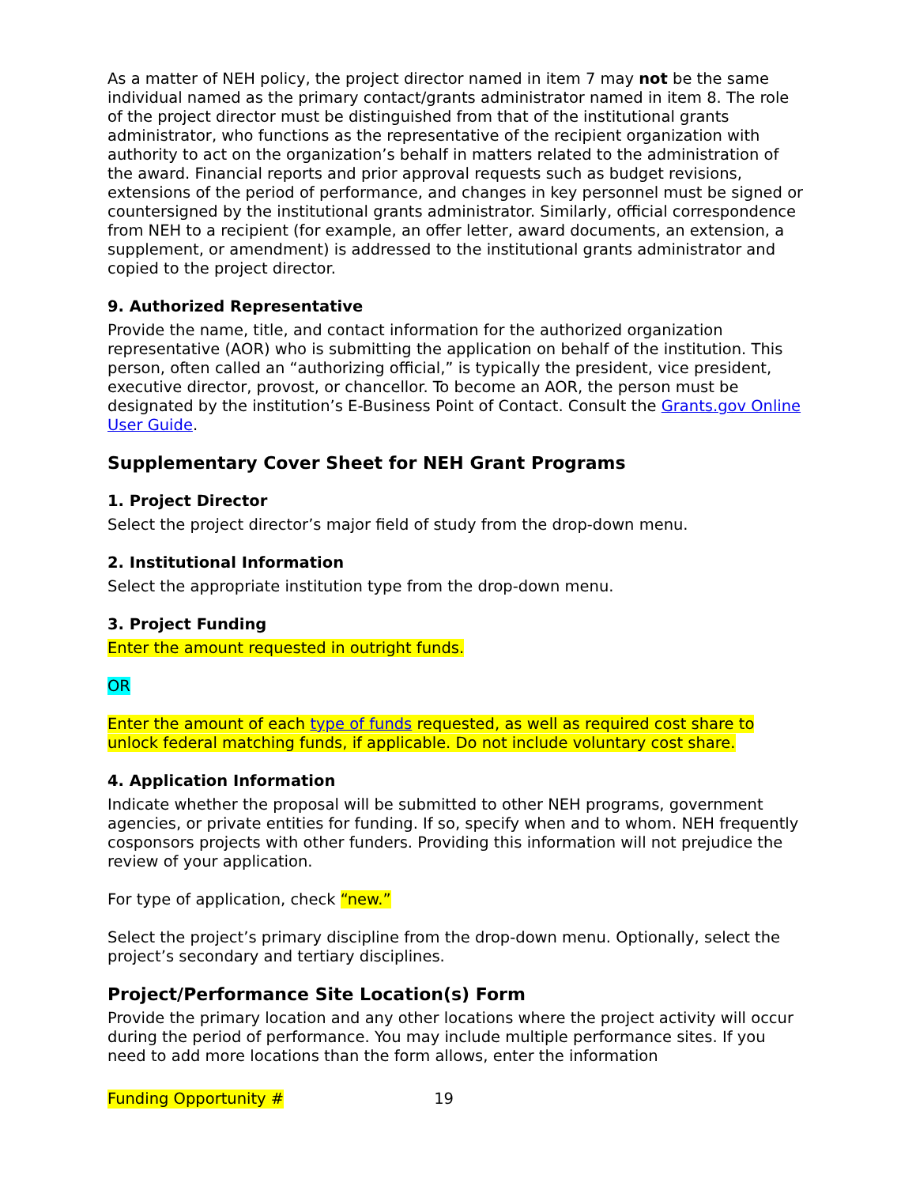As a matter of NEH policy, the project director named in item 7 may not be the same individual named as the primary contact/grants administrator named in item 8. The role of the project director must be distinguished from that of the institutional grants administrator, who functions as the representative of the recipient organization with authority to act on the organization’s behalf in matters related to the administration of the award. Financial reports and prior approval requests such as budget revisions, extensions of the period of performance, and changes in key personnel must be signed or countersigned by the institutional grants administrator. Similarly, official correspondence from NEH to a recipient (for example, an offer letter, award documents, an extension, a supplement, or amendment) is addressed to the institutional grants administrator and copied to the project director.
9. Authorized Representative
Provide the name, title, and contact information for the authorized organization representative (AOR) who is submitting the application on behalf of the institution. This person, often called an “authorizing official,” is typically the president, vice president, executive director, provost, or chancellor. To become an AOR, the person must be designated by the institution’s E-Business Point of Contact. Consult the Grants.gov Online User Guide.
Supplementary Cover Sheet for NEH Grant Programs
1. Project Director
Select the project director’s major field of study from the drop-down menu.
2. Institutional Information
Select the appropriate institution type from the drop-down menu.
3. Project Funding
Enter the amount requested in outright funds.
OR
Enter the amount of each type of funds requested, as well as required cost share to unlock federal matching funds, if applicable. Do not include voluntary cost share.
4. Application Information
Indicate whether the proposal will be submitted to other NEH programs, government agencies, or private entities for funding. If so, specify when and to whom. NEH frequently cosponsors projects with other funders. Providing this information will not prejudice the review of your application.
For type of application, check “new.”
Select the project’s primary discipline from the drop-down menu. Optionally, select the project’s secondary and tertiary disciplines.
Project/Performance Site Location(s) Form
Provide the primary location and any other locations where the project activity will occur during the period of performance. You may include multiple performance sites. If you need to add more locations than the form allows, enter the information
Funding Opportunity # 19